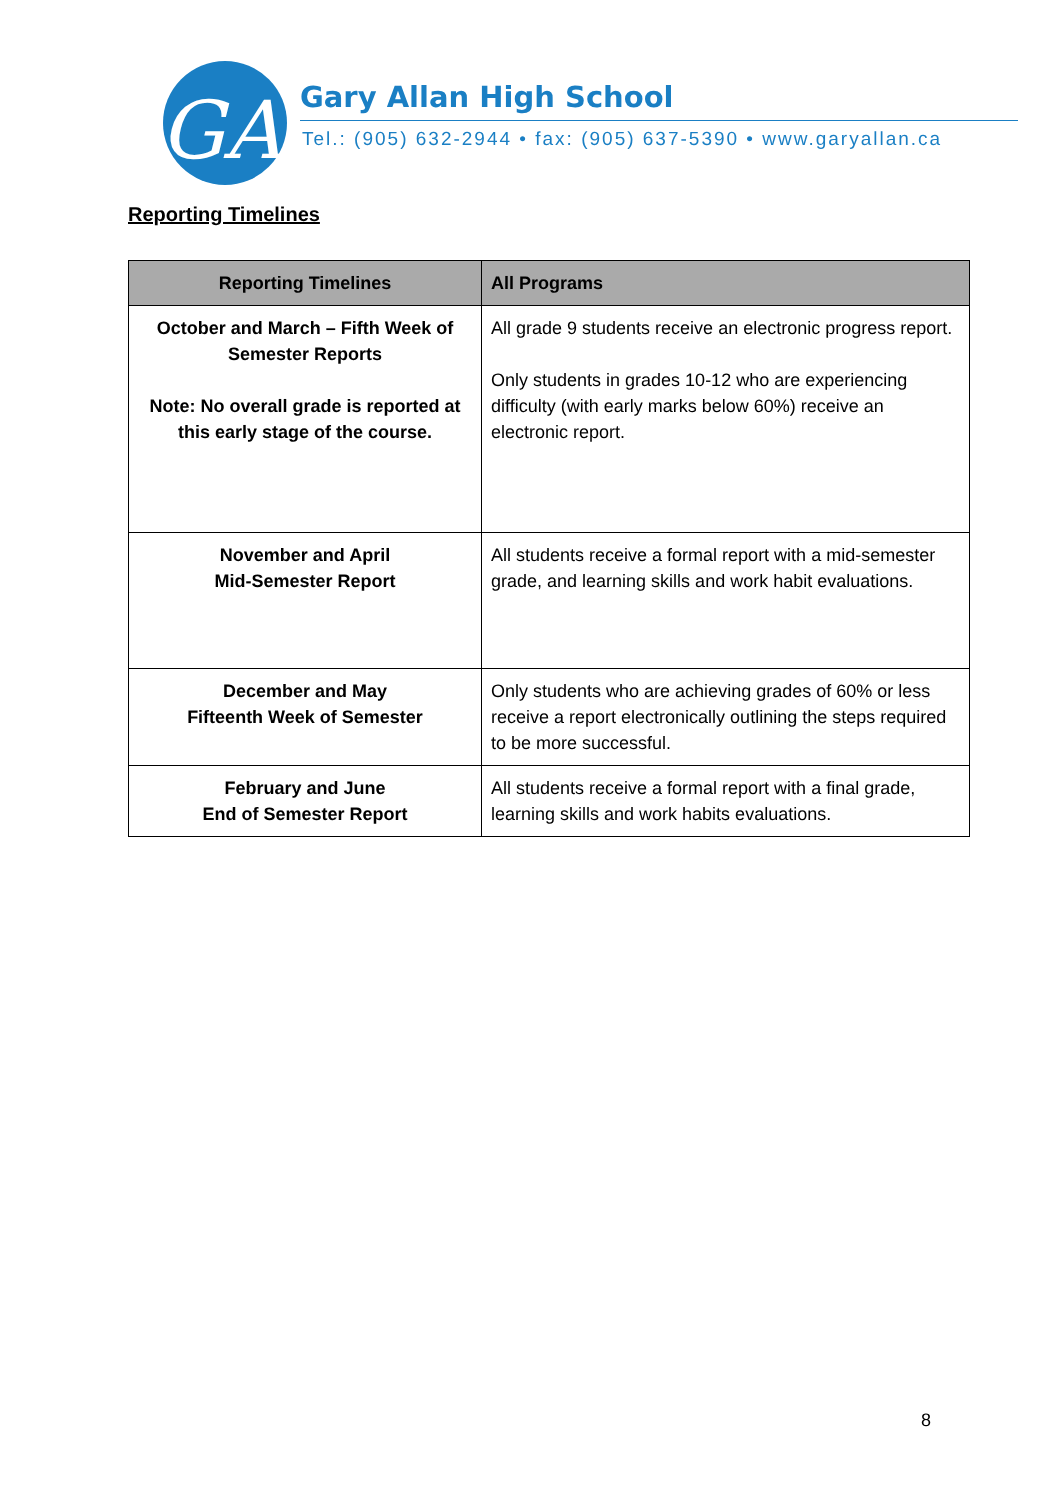GA
Gary Allan High School
Tel.: (905) 632-2944 • fax: (905) 637-5390 • www.garyallan.ca
Reporting Timelines
| Reporting Timelines | All Programs |
| --- | --- |
| October and March – Fifth Week of Semester Reports Note: No overall grade is reported at this early stage of the course. | All grade 9 students receive an electronic progress report. Only students in grades 10-12 who are experiencing difficulty (with early marks below 60%) receive an electronic report. |
| November and April Mid-Semester Report | All students receive a formal report with a mid-semester grade, and learning skills and work habit evaluations. |
| December and May Fifteenth Week of Semester | Only students who are achieving grades of 60% or less receive a report electronically outlining the steps required to be more successful. |
| February and June End of Semester Report | All students receive a formal report with a final grade, learning skills and work habits evaluations. |
8